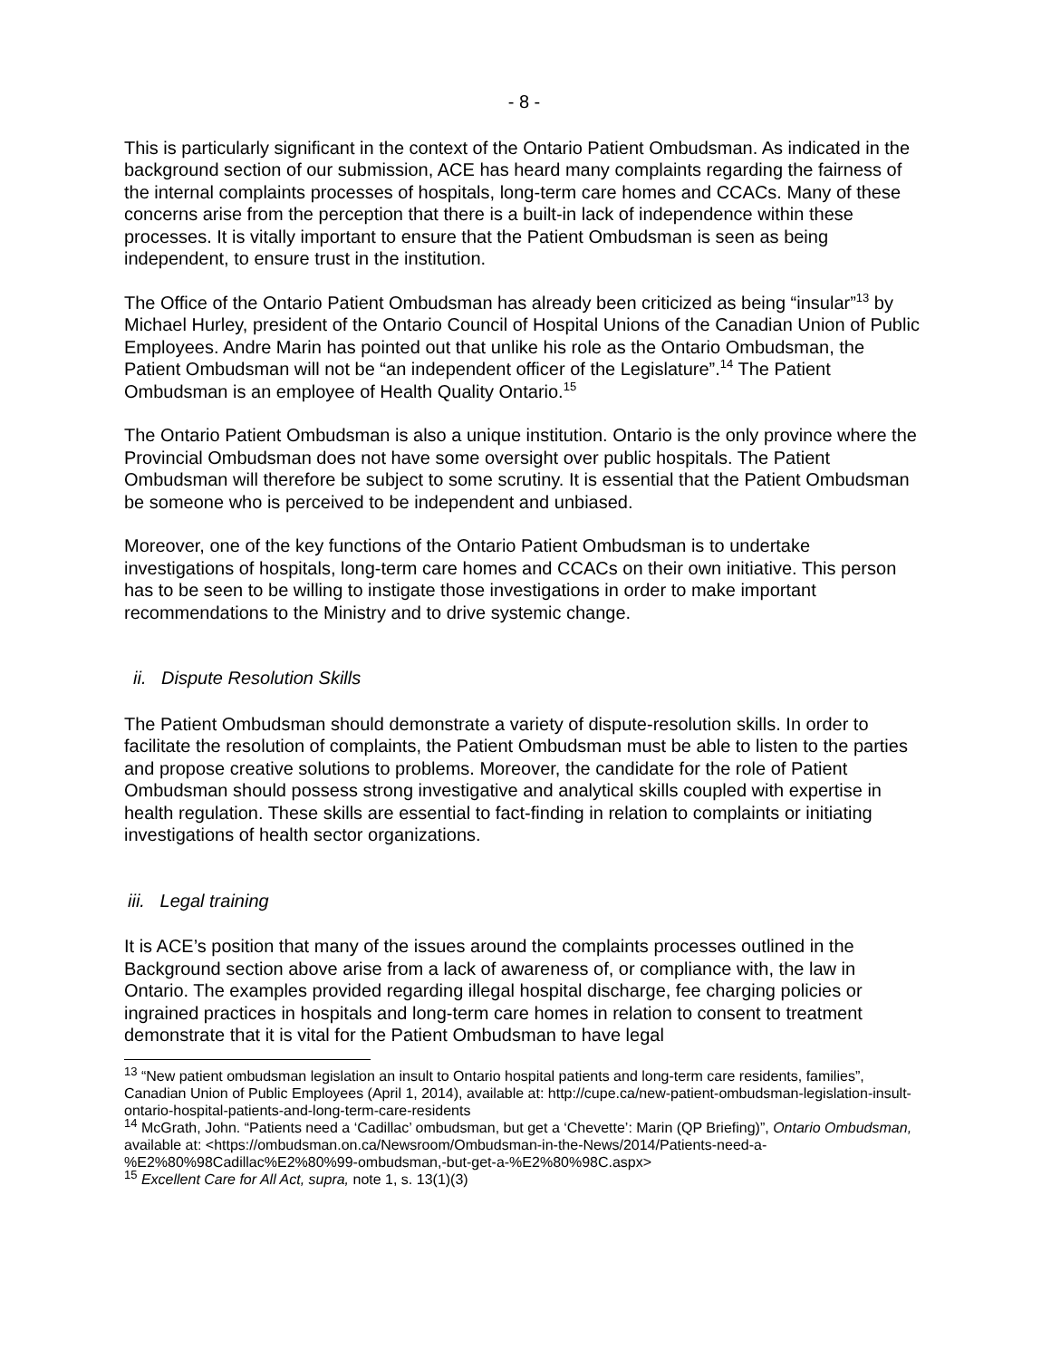- 8 -
This is particularly significant in the context of the Ontario Patient Ombudsman. As indicated in the background section of our submission, ACE has heard many complaints regarding the fairness of the internal complaints processes of hospitals, long-term care homes and CCACs. Many of these concerns arise from the perception that there is a built-in lack of independence within these processes. It is vitally important to ensure that the Patient Ombudsman is seen as being independent, to ensure trust in the institution.
The Office of the Ontario Patient Ombudsman has already been criticized as being “insular”<sup>13</sup> by Michael Hurley, president of the Ontario Council of Hospital Unions of the Canadian Union of Public Employees. Andre Marin has pointed out that unlike his role as the Ontario Ombudsman, the Patient Ombudsman will not be “an independent officer of the Legislature”.<sup>14</sup> The Patient Ombudsman is an employee of Health Quality Ontario.<sup>15</sup>
The Ontario Patient Ombudsman is also a unique institution. Ontario is the only province where the Provincial Ombudsman does not have some oversight over public hospitals. The Patient Ombudsman will therefore be subject to some scrutiny. It is essential that the Patient Ombudsman be someone who is perceived to be independent and unbiased.
Moreover, one of the key functions of the Ontario Patient Ombudsman is to undertake investigations of hospitals, long-term care homes and CCACs on their own initiative. This person has to be seen to be willing to instigate those investigations in order to make important recommendations to the Ministry and to drive systemic change.
ii. Dispute Resolution Skills
The Patient Ombudsman should demonstrate a variety of dispute-resolution skills. In order to facilitate the resolution of complaints, the Patient Ombudsman must be able to listen to the parties and propose creative solutions to problems. Moreover, the candidate for the role of Patient Ombudsman should possess strong investigative and analytical skills coupled with expertise in health regulation. These skills are essential to fact-finding in relation to complaints or initiating investigations of health sector organizations.
iii. Legal training
It is ACE’s position that many of the issues around the complaints processes outlined in the Background section above arise from a lack of awareness of, or compliance with, the law in Ontario. The examples provided regarding illegal hospital discharge, fee charging policies or ingrained practices in hospitals and long-term care homes in relation to consent to treatment demonstrate that it is vital for the Patient Ombudsman to have legal
<sup>13</sup> “New patient ombudsman legislation an insult to Ontario hospital patients and long-term care residents, families”, Canadian Union of Public Employees (April 1, 2014), available at: http://cupe.ca/new-patient-ombudsman-legislation-insult-ontario-hospital-patients-and-long-term-care-residents
<sup>14</sup> McGrath, John. “Patients need a ‘Cadillac’ ombudsman, but get a ‘Chevette’: Marin (QP Briefing)”, Ontario Ombudsman, available at: <https://ombudsman.on.ca/Newsroom/Ombudsman-in-the-News/2014/Patients-need-a-%E2%80%98Cadillac%E2%80%99-ombudsman,-but-get-a-%E2%80%98C.aspx>
<sup>15</sup> Excellent Care for All Act, supra, note 1, s. 13(1)(3)